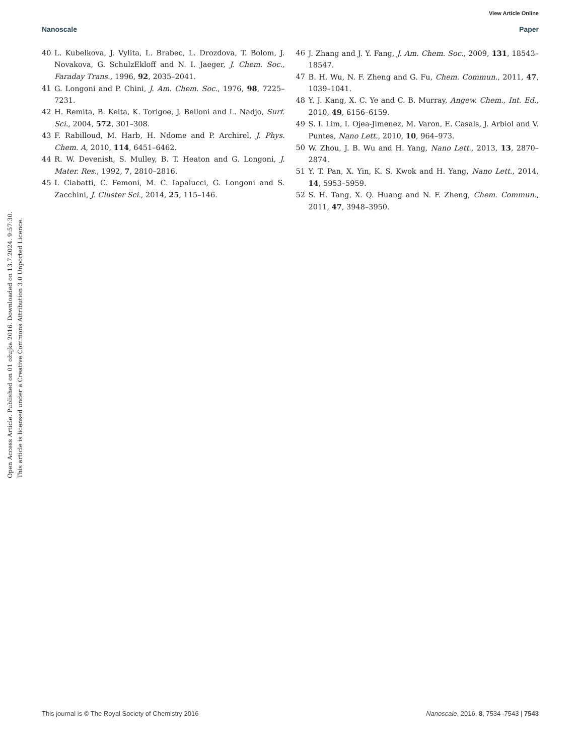View Article Online
Nanoscale Paper
40 L. Kubelkova, J. Vylita, L. Brabec, L. Drozdova, T. Bolom, J. Novakova, G. SchulzEkloff and N. I. Jaeger, J. Chem. Soc., Faraday Trans., 1996, 92, 2035–2041.
41 G. Longoni and P. Chini, J. Am. Chem. Soc., 1976, 98, 7225–7231.
42 H. Remita, B. Keita, K. Torigoe, J. Belloni and L. Nadjo, Surf. Sci., 2004, 572, 301–308.
43 F. Rabilloud, M. Harb, H. Ndome and P. Archirel, J. Phys. Chem. A, 2010, 114, 6451–6462.
44 R. W. Devenish, S. Mulley, B. T. Heaton and G. Longoni, J. Mater. Res., 1992, 7, 2810–2816.
45 I. Ciabatti, C. Femoni, M. C. Iapalucci, G. Longoni and S. Zacchini, J. Cluster Sci., 2014, 25, 115–146.
46 J. Zhang and J. Y. Fang, J. Am. Chem. Soc., 2009, 131, 18543–18547.
47 B. H. Wu, N. F. Zheng and G. Fu, Chem. Commun., 2011, 47, 1039–1041.
48 Y. J. Kang, X. C. Ye and C. B. Murray, Angew. Chem., Int. Ed., 2010, 49, 6156–6159.
49 S. I. Lim, I. Ojea-Jimenez, M. Varon, E. Casals, J. Arbiol and V. Puntes, Nano Lett., 2010, 10, 964–973.
50 W. Zhou, J. B. Wu and H. Yang, Nano Lett., 2013, 13, 2870–2874.
51 Y. T. Pan, X. Yin, K. S. Kwok and H. Yang, Nano Lett., 2014, 14, 5953–5959.
52 S. H. Tang, X. Q. Huang and N. F. Zheng, Chem. Commun., 2011, 47, 3948–3950.
Open Access Article. Published on 01 ožujka 2016. Downloaded on 13.7.2024. 9:57:30.
This article is licensed under a Creative Commons Attribution 3.0 Unported Licence.
This journal is © The Royal Society of Chemistry 2016 Nanoscale, 2016, 8, 7534–7543 | 7543